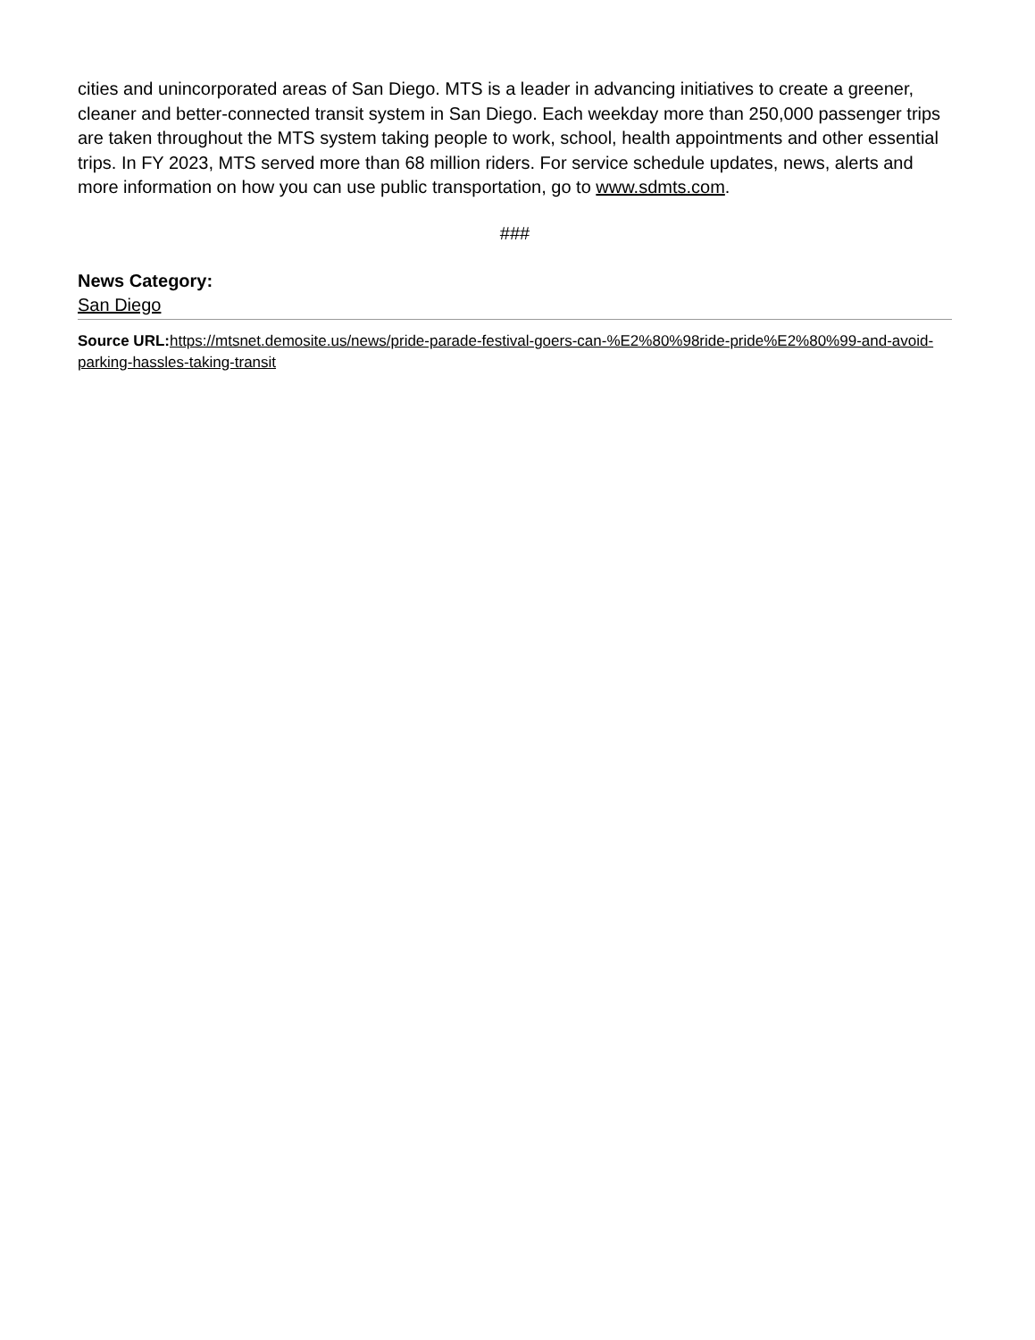cities and unincorporated areas of San Diego. MTS is a leader in advancing initiatives to create a greener, cleaner and better-connected transit system in San Diego. Each weekday more than 250,000 passenger trips are taken throughout the MTS system taking people to work, school, health appointments and other essential trips. In FY 2023, MTS served more than 68 million riders. For service schedule updates, news, alerts and more information on how you can use public transportation, go to www.sdmts.com.
###
News Category:
San Diego
Source URL: https://mtsnet.demosite.us/news/pride-parade-festival-goers-can-%E2%80%98ride-pride%E2%80%99-and-avoid-parking-hassles-taking-transit